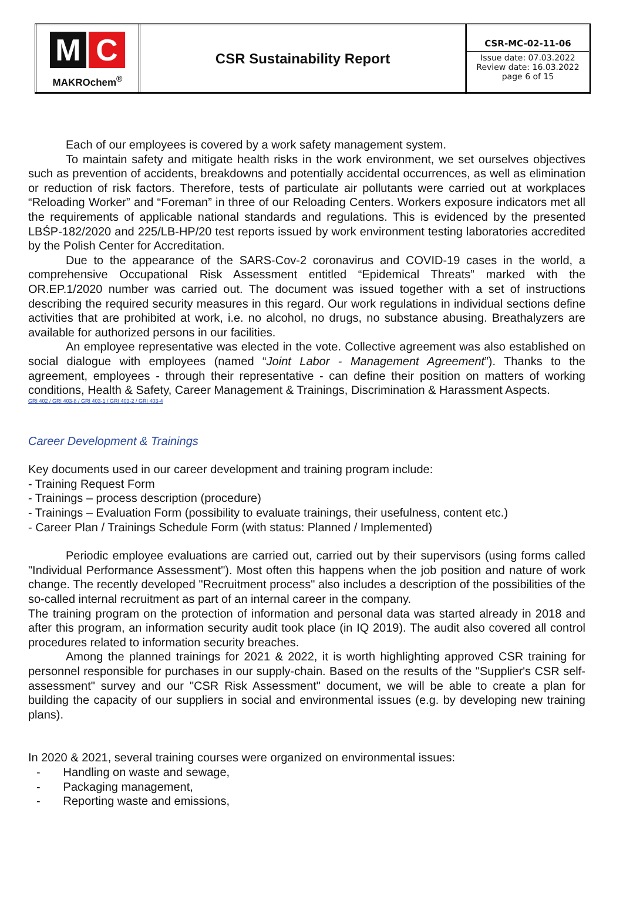| M C MAKROchem<sup>®</sup> | CSR Sustainability Report | CSR-MC-02-11-06 Issue date: 07.03.2022 Review date: 16.03.2022 page 6 of 15 |
Each of our employees is covered by a work safety management system.
To maintain safety and mitigate health risks in the work environment, we set ourselves objectives such as prevention of accidents, breakdowns and potentially accidental occurrences, as well as elimination or reduction of risk factors. Therefore, tests of particulate air pollutants were carried out at workplaces “Reloading Worker” and “Foreman” in three of our Reloading Centers. Workers exposure indicators met all the requirements of applicable national standards and regulations. This is evidenced by the presented LBŚP-182/2020 and 225/LB-HP/20 test reports issued by work environment testing laboratories accredited by the Polish Center for Accreditation.
Due to the appearance of the SARS-Cov-2 coronavirus and COVID-19 cases in the world, a comprehensive Occupational Risk Assessment entitled “Epidemical Threats” marked with the OR.EP.1/2020 number was carried out. The document was issued together with a set of instructions describing the required security measures in this regard. Our work regulations in individual sections define activities that are prohibited at work, i.e. no alcohol, no drugs, no substance abusing. Breathalyzers are available for authorized persons in our facilities.
An employee representative was elected in the vote. Collective agreement was also established on social dialogue with employees (named “Joint Labor - Management Agreement”). Thanks to the agreement, employees - through their representative - can define their position on matters of working conditions, Health & Safety, Career Management & Trainings, Discrimination & Harassment Aspects.
GRI 402 / GRI 403-8 / GRI 403-1 / GRI 403-2 / GRI 403-4
Career Development & Trainings
Key documents used in our career development and training program include:
- Training Request Form
- Trainings – process description (procedure)
- Trainings – Evaluation Form (possibility to evaluate trainings, their usefulness, content etc.)
- Career Plan / Trainings Schedule Form (with status: Planned / Implemented)
Periodic employee evaluations are carried out, carried out by their supervisors (using forms called "Individual Performance Assessment"). Most often this happens when the job position and nature of work change. The recently developed "Recruitment process" also includes a description of the possibilities of the so-called internal recruitment as part of an internal career in the company.
The training program on the protection of information and personal data was started already in 2018 and after this program, an information security audit took place (in IQ 2019). The audit also covered all control procedures related to information security breaches.
Among the planned trainings for 2021 & 2022, it is worth highlighting approved CSR training for personnel responsible for purchases in our supply-chain. Based on the results of the "Supplier's CSR self-assessment" survey and our "CSR Risk Assessment" document, we will be able to create a plan for building the capacity of our suppliers in social and environmental issues (e.g. by developing new training plans).
In 2020 & 2021, several training courses were organized on environmental issues:
- Handling on waste and sewage,
- Packaging management,
- Reporting waste and emissions,